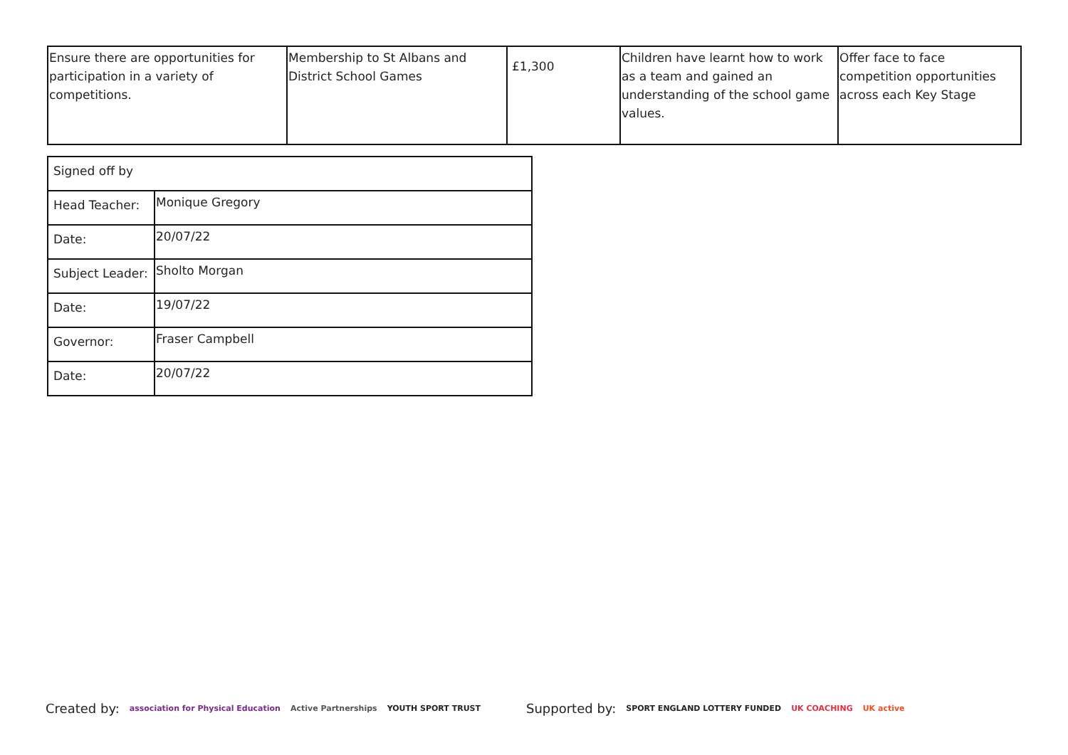| Ensure there are opportunities for participation in a variety of competitions. | Membership to St Albans and District School Games | £1,300 | Children have learnt how to work as a team and gained an understanding of the school game values. | Offer face to face competition opportunities across each Key Stage |
| Signed off by | |
| Head Teacher: | Monique Gregory |
| Date: | 20/07/22 |
| Subject Leader: | Sholto Morgan |
| Date: | 19/07/22 |
| Governor: | Fraser Campbell |
| Date: | 20/07/22 |
Created by: association for Physical Education Active Partnerships YOUTH SPORT TRUST Supported by: SPORT ENGLAND LOTTERY FUNDED UK COACHING UK active